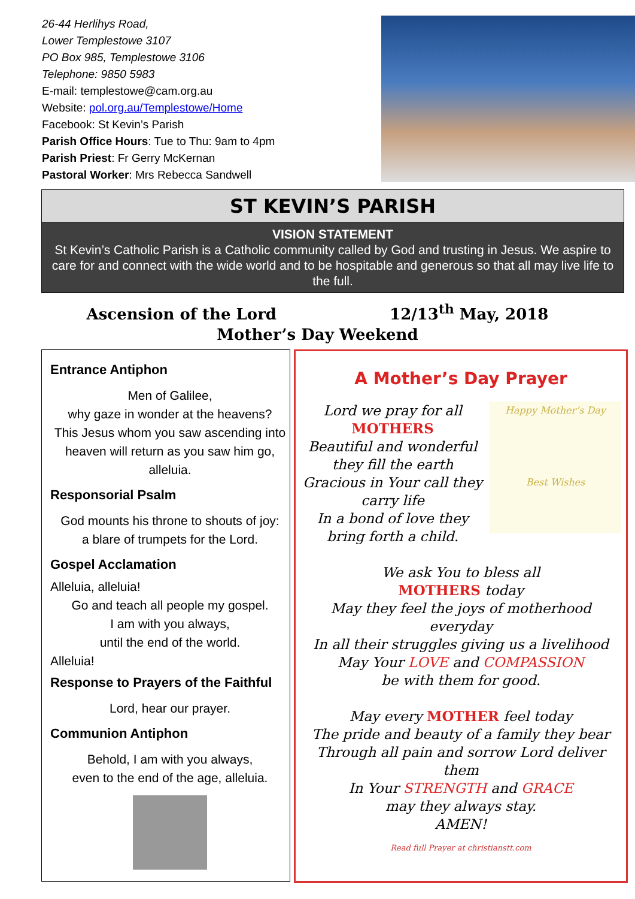26-44 Herlihys Road,
Lower Templestowe 3107
PO Box 985, Templestowe 3106
Telephone: 9850 5983
E-mail: templestowe@cam.org.au
Website: pol.org.au/Templestowe/Home
Facebook: St Kevin’s Parish
Parish Office Hours: Tue to Thu: 9am to 4pm
Parish Priest: Fr Gerry McKernan
Pastoral Worker: Mrs Rebecca Sandwell
ST KEVIN’S PARISH
VISION STATEMENT
St Kevin’s Catholic Parish is a Catholic community called by God and trusting in Jesus. We aspire to care for and connect with the wide world and to be hospitable and generous so that all may live life to the full.
Ascension of the Lord 12/13<sup>th</sup> May, 2018
Mother’s Day Weekend
Entrance Antiphon
Men of Galilee,
why gaze in wonder at the heavens?
This Jesus whom you saw ascending into heaven will return as you saw him go, alleluia.
Responsorial Psalm
God mounts his throne to shouts of joy:
a blare of trumpets for the Lord.
Gospel Acclamation
Alleluia, alleluia!
Go and teach all people my gospel.
I am with you always,
until the end of the world.
Alleluia!
Response to Prayers of the Faithful
Lord, hear our prayer.
Communion Antiphon
Behold, I am with you always,
even to the end of the age, alleluia.
A Mother’s Day Prayer
Happy Mother’s Day
Best Wishes
Lord we pray for all
MOTHERS
Beautiful and wonderful
they fill the earth
Gracious in Your call they carry life
In a bond of love they bring forth a child.
We ask You to bless all
MOTHERS today
May they feel the joys of motherhood everyday
In all their struggles giving us a livelihood
May Your LOVE and COMPASSION
be with them for good.
May every MOTHER feel today
The pride and beauty of a family they bear
Through all pain and sorrow Lord deliver them
In Your STRENGTH and GRACE
may they always stay.
AMEN!
Read full Prayer at christianstt.com